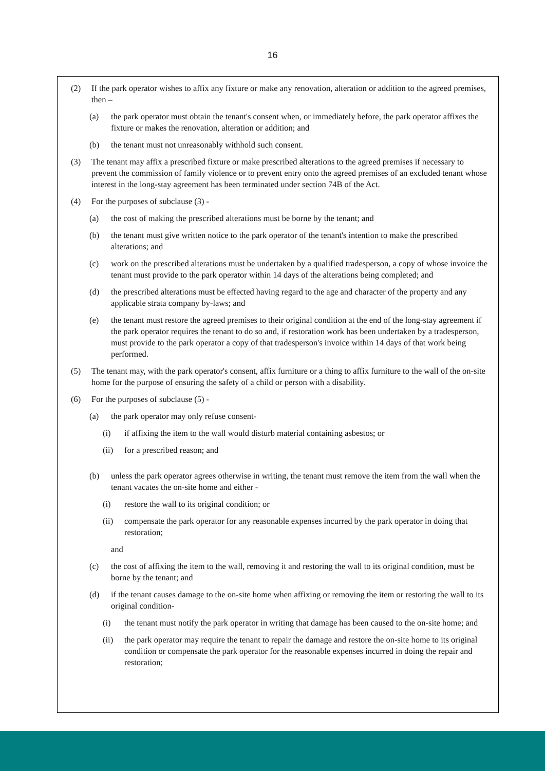16
(2) If the park operator wishes to affix any fixture or make any renovation, alteration or addition to the agreed premises, then –
(a) the park operator must obtain the tenant's consent when, or immediately before, the park operator affixes the fixture or makes the renovation, alteration or addition; and
(b) the tenant must not unreasonably withhold such consent.
(3) The tenant may affix a prescribed fixture or make prescribed alterations to the agreed premises if necessary to prevent the commission of family violence or to prevent entry onto the agreed premises of an excluded tenant whose interest in the long-stay agreement has been terminated under section 74B of the Act.
(4) For the purposes of subclause (3) -
(a) the cost of making the prescribed alterations must be borne by the tenant; and
(b) the tenant must give written notice to the park operator of the tenant's intention to make the prescribed alterations; and
(c) work on the prescribed alterations must be undertaken by a qualified tradesperson, a copy of whose invoice the tenant must provide to the park operator within 14 days of the alterations being completed; and
(d) the prescribed alterations must be effected having regard to the age and character of the property and any applicable strata company by-laws; and
(e) the tenant must restore the agreed premises to their original condition at the end of the long-stay agreement if the park operator requires the tenant to do so and, if restoration work has been undertaken by a tradesperson, must provide to the park operator a copy of that tradesperson's invoice within 14 days of that work being performed.
(5) The tenant may, with the park operator's consent, affix furniture or a thing to affix furniture to the wall of the on-site home for the purpose of ensuring the safety of a child or person with a disability.
(6) For the purposes of subclause (5) -
(a) the park operator may only refuse consent-
(i) if affixing the item to the wall would disturb material containing asbestos; or
(ii) for a prescribed reason; and
(b) unless the park operator agrees otherwise in writing, the tenant must remove the item from the wall when the tenant vacates the on-site home and either -
(i) restore the wall to its original condition; or
(ii) compensate the park operator for any reasonable expenses incurred by the park operator in doing that restoration;
and
(c) the cost of affixing the item to the wall, removing it and restoring the wall to its original condition, must be borne by the tenant; and
(d) if the tenant causes damage to the on-site home when affixing or removing the item or restoring the wall to its original condition-
(i) the tenant must notify the park operator in writing that damage has been caused to the on-site home; and
(ii) the park operator may require the tenant to repair the damage and restore the on-site home to its original condition or compensate the park operator for the reasonable expenses incurred in doing the repair and restoration;